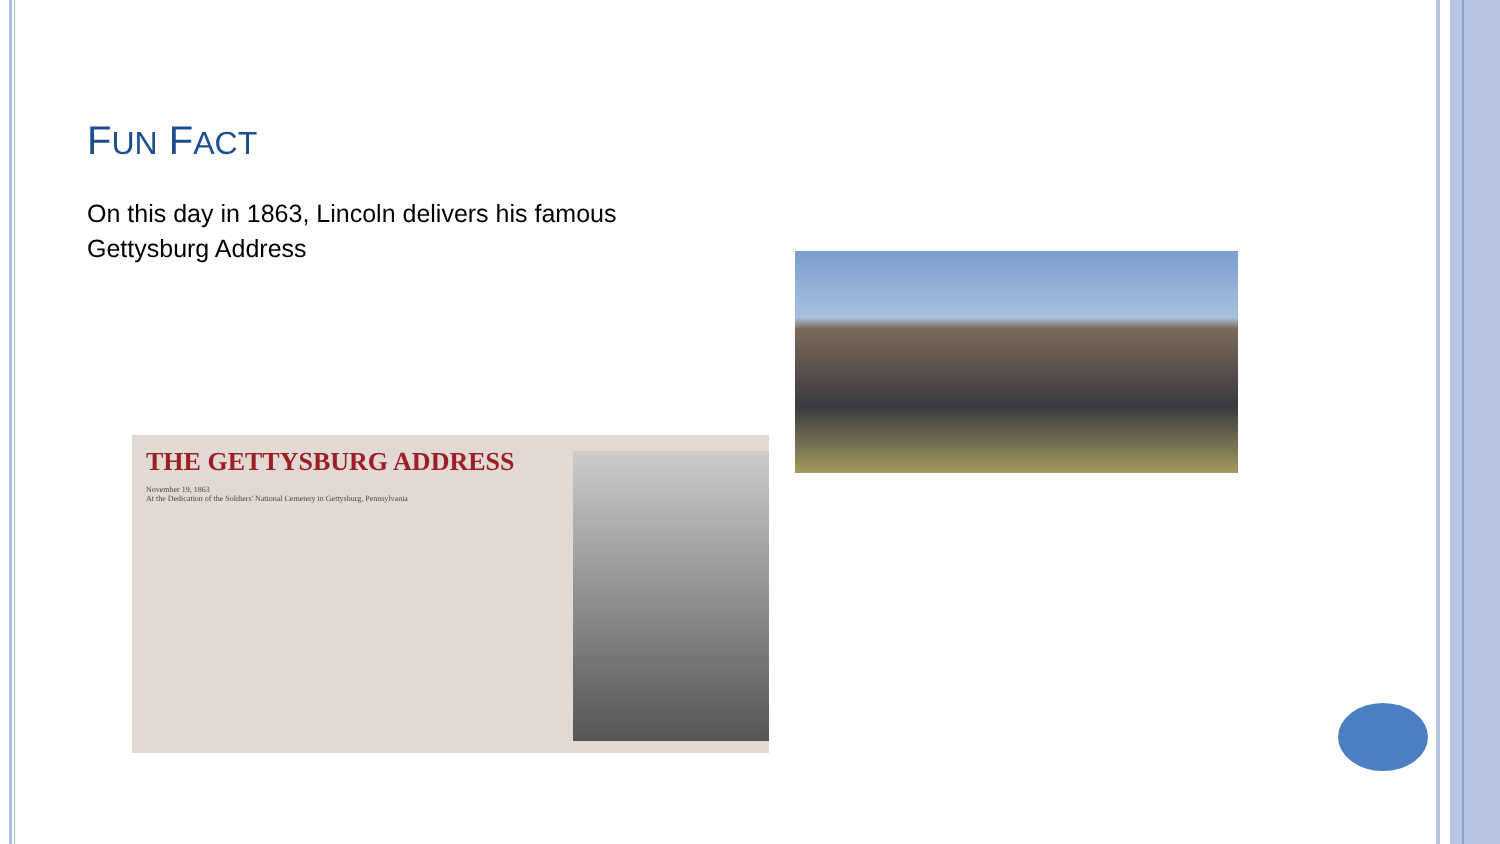FUN FACT
On this day in 1863, Lincoln delivers his famous Gettysburg Address
THE GETTYSBURG ADDRESS
November 19, 1863
At the Dedication of the Soldiers' National Cemetery in Gettysburg, Pennsylvania